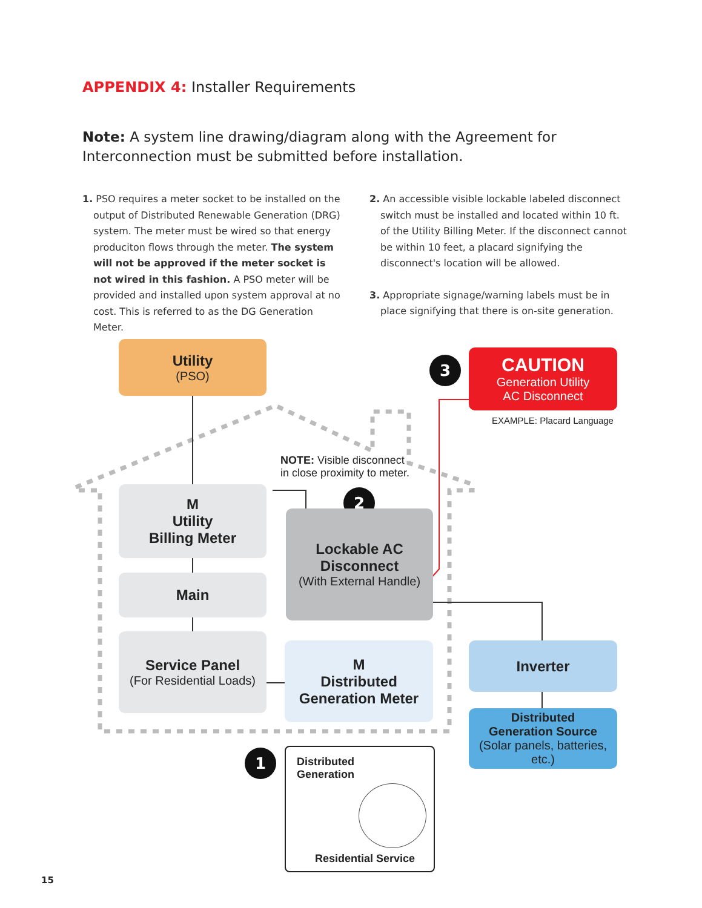APPENDIX 4: Installer Requirements
Note: A system line drawing/diagram along with the Agreement for Interconnection must be submitted before installation.
1. PSO requires a meter socket to be installed on the output of Distributed Renewable Generation (DRG) system. The meter must be wired so that energy produciton flows through the meter. The system will not be approved if the meter socket is not wired in this fashion. A PSO meter will be provided and installed upon system approval at no cost. This is referred to as the DG Generation Meter.
2. An accessible visible lockable labeled disconnect switch must be installed and located within 10 ft. of the Utility Billing Meter. If the disconnect cannot be within 10 feet, a placard signifying the disconnect's location will be allowed.
3. Appropriate signage/warning labels must be in place signifying that there is on-site generation.
Utility
(PSO)
3
CAUTION
Generation Utility
AC Disconnect
EXAMPLE: Placard Language
NOTE: Visible disconnect
in close proximity to meter.
M
Utility
Billing Meter
Main
Service Panel
(For Residential Loads)
2
Lockable AC
Disconnect
(With External Handle)
M
Distributed
Generation Meter
Inverter
Distributed
Generation Source
(Solar panels, batteries, etc.)
1
Distributed
Generation
Residential Service
15